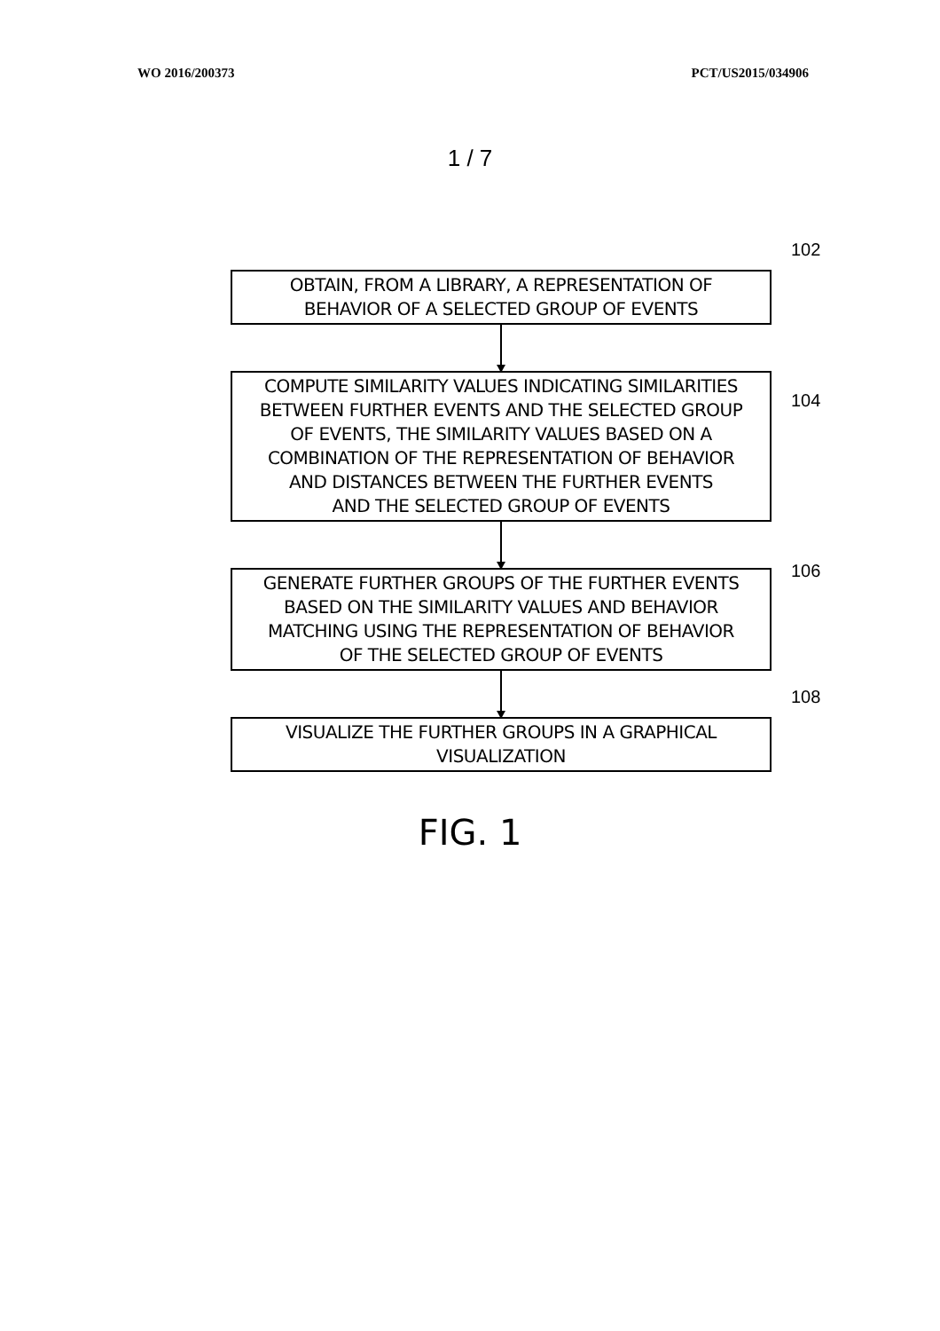WO 2016/200373 PCT/US2015/034906
1 / 7
102
OBTAIN, FROM A LIBRARY, A REPRESENTATION OF
BEHAVIOR OF A SELECTED GROUP OF EVENTS
104
COMPUTE SIMILARITY VALUES INDICATING SIMILARITIES
BETWEEN FURTHER EVENTS AND THE SELECTED GROUP
OF EVENTS, THE SIMILARITY VALUES BASED ON A
COMBINATION OF THE REPRESENTATION OF BEHAVIOR
AND DISTANCES BETWEEN THE FURTHER EVENTS
AND THE SELECTED GROUP OF EVENTS
106
GENERATE FURTHER GROUPS OF THE FURTHER EVENTS
BASED ON THE SIMILARITY VALUES AND BEHAVIOR
MATCHING USING THE REPRESENTATION OF BEHAVIOR
OF THE SELECTED GROUP OF EVENTS
108
VISUALIZE THE FURTHER GROUPS IN A GRAPHICAL
VISUALIZATION
FIG. 1